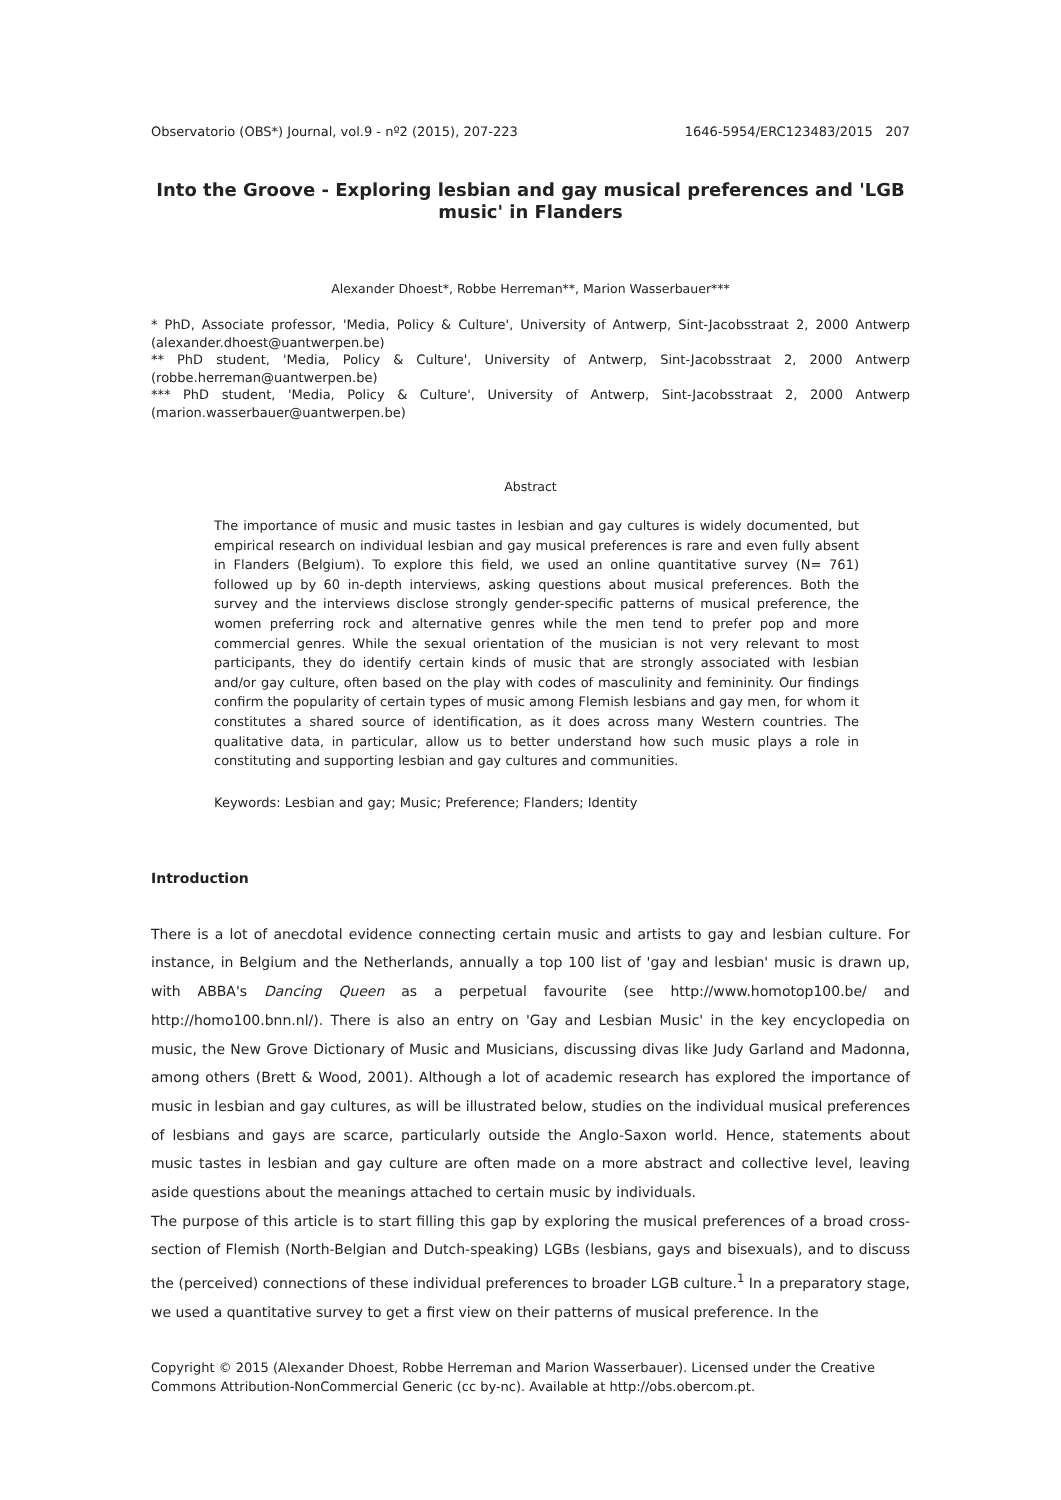Observatorio (OBS*) Journal, vol.9 - nº2 (2015), 207-223 1646-5954/ERC123483/2015 207
Into the Groove - Exploring lesbian and gay musical preferences and 'LGB music' in Flanders
Alexander Dhoest*, Robbe Herreman**, Marion Wasserbauer***
* PhD, Associate professor, 'Media, Policy & Culture', University of Antwerp, Sint-Jacobsstraat 2, 2000 Antwerp (alexander.dhoest@uantwerpen.be)
** PhD student, 'Media, Policy & Culture', University of Antwerp, Sint-Jacobsstraat 2, 2000 Antwerp (robbe.herreman@uantwerpen.be)
*** PhD student, 'Media, Policy & Culture', University of Antwerp, Sint-Jacobsstraat 2, 2000 Antwerp (marion.wasserbauer@uantwerpen.be)
Abstract
The importance of music and music tastes in lesbian and gay cultures is widely documented, but empirical research on individual lesbian and gay musical preferences is rare and even fully absent in Flanders (Belgium). To explore this field, we used an online quantitative survey (N= 761) followed up by 60 in-depth interviews, asking questions about musical preferences. Both the survey and the interviews disclose strongly gender-specific patterns of musical preference, the women preferring rock and alternative genres while the men tend to prefer pop and more commercial genres. While the sexual orientation of the musician is not very relevant to most participants, they do identify certain kinds of music that are strongly associated with lesbian and/or gay culture, often based on the play with codes of masculinity and femininity. Our findings confirm the popularity of certain types of music among Flemish lesbians and gay men, for whom it constitutes a shared source of identification, as it does across many Western countries. The qualitative data, in particular, allow us to better understand how such music plays a role in constituting and supporting lesbian and gay cultures and communities.
Keywords: Lesbian and gay; Music; Preference; Flanders; Identity
Introduction
There is a lot of anecdotal evidence connecting certain music and artists to gay and lesbian culture. For instance, in Belgium and the Netherlands, annually a top 100 list of 'gay and lesbian' music is drawn up, with ABBA's Dancing Queen as a perpetual favourite (see http://www.homotop100.be/ and http://homo100.bnn.nl/). There is also an entry on 'Gay and Lesbian Music' in the key encyclopedia on music, the New Grove Dictionary of Music and Musicians, discussing divas like Judy Garland and Madonna, among others (Brett & Wood, 2001). Although a lot of academic research has explored the importance of music in lesbian and gay cultures, as will be illustrated below, studies on the individual musical preferences of lesbians and gays are scarce, particularly outside the Anglo-Saxon world. Hence, statements about music tastes in lesbian and gay culture are often made on a more abstract and collective level, leaving aside questions about the meanings attached to certain music by individuals.
The purpose of this article is to start filling this gap by exploring the musical preferences of a broad cross-section of Flemish (North-Belgian and Dutch-speaking) LGBs (lesbians, gays and bisexuals), and to discuss the (perceived) connections of these individual preferences to broader LGB culture.<sup>1</sup> In a preparatory stage, we used a quantitative survey to get a first view on their patterns of musical preference. In the
Copyright © 2015 (Alexander Dhoest, Robbe Herreman and Marion Wasserbauer). Licensed under the Creative Commons Attribution-NonCommercial Generic (cc by-nc). Available at http://obs.obercom.pt.